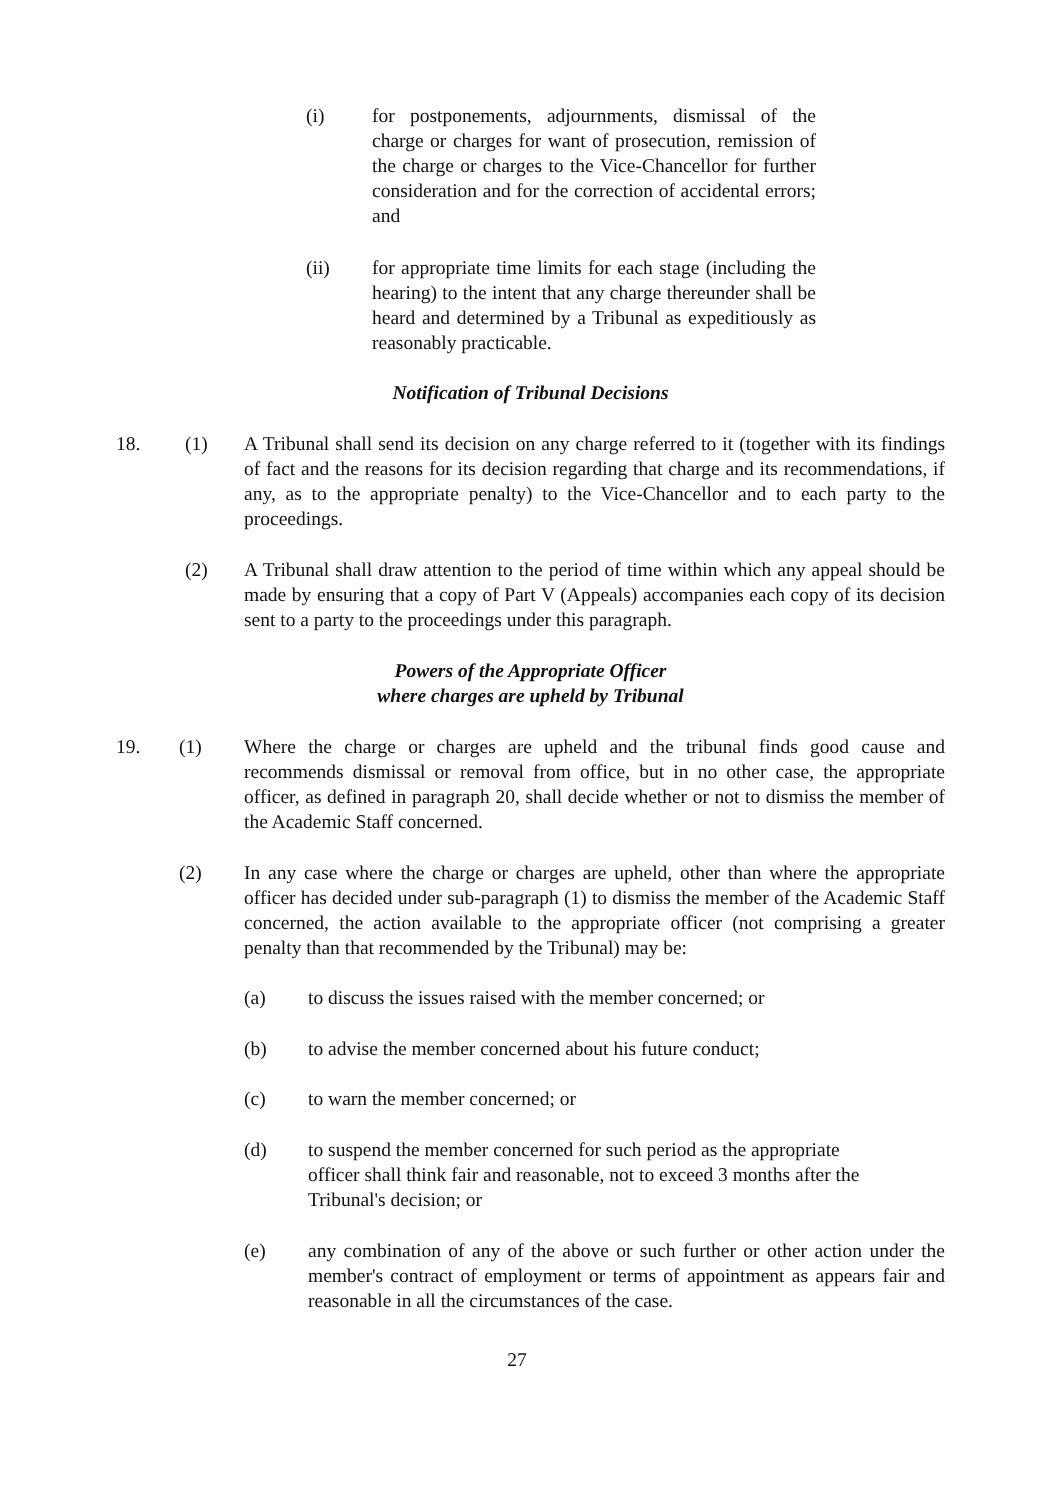(i) for postponements, adjournments, dismissal of the charge or charges for want of prosecution, remission of the charge or charges to the Vice-Chancellor for further consideration and for the correction of accidental errors; and
(ii) for appropriate time limits for each stage (including the hearing) to the intent that any charge thereunder shall be heard and determined by a Tribunal as expeditiously as reasonably practicable.
Notification of Tribunal Decisions
18. (1) A Tribunal shall send its decision on any charge referred to it (together with its findings of fact and the reasons for its decision regarding that charge and its recommendations, if any, as to the appropriate penalty) to the Vice-Chancellor and to each party to the proceedings.
(2) A Tribunal shall draw attention to the period of time within which any appeal should be made by ensuring that a copy of Part V (Appeals) accompanies each copy of its decision sent to a party to the proceedings under this paragraph.
Powers of the Appropriate Officer
where charges are upheld by Tribunal
19. (1) Where the charge or charges are upheld and the tribunal finds good cause and recommends dismissal or removal from office, but in no other case, the appropriate officer, as defined in paragraph 20, shall decide whether or not to dismiss the member of the Academic Staff concerned.
(2) In any case where the charge or charges are upheld, other than where the appropriate officer has decided under sub-paragraph (1) to dismiss the member of the Academic Staff concerned, the action available to the appropriate officer (not comprising a greater penalty than that recommended by the Tribunal) may be:
(a) to discuss the issues raised with the member concerned; or
(b) to advise the member concerned about his future conduct;
(c) to warn the member concerned; or
(d) to suspend the member concerned for such period as the appropriate officer shall think fair and reasonable, not to exceed 3 months after the Tribunal's decision; or
(e) any combination of any of the above or such further or other action under the member's contract of employment or terms of appointment as appears fair and reasonable in all the circumstances of the case.
27